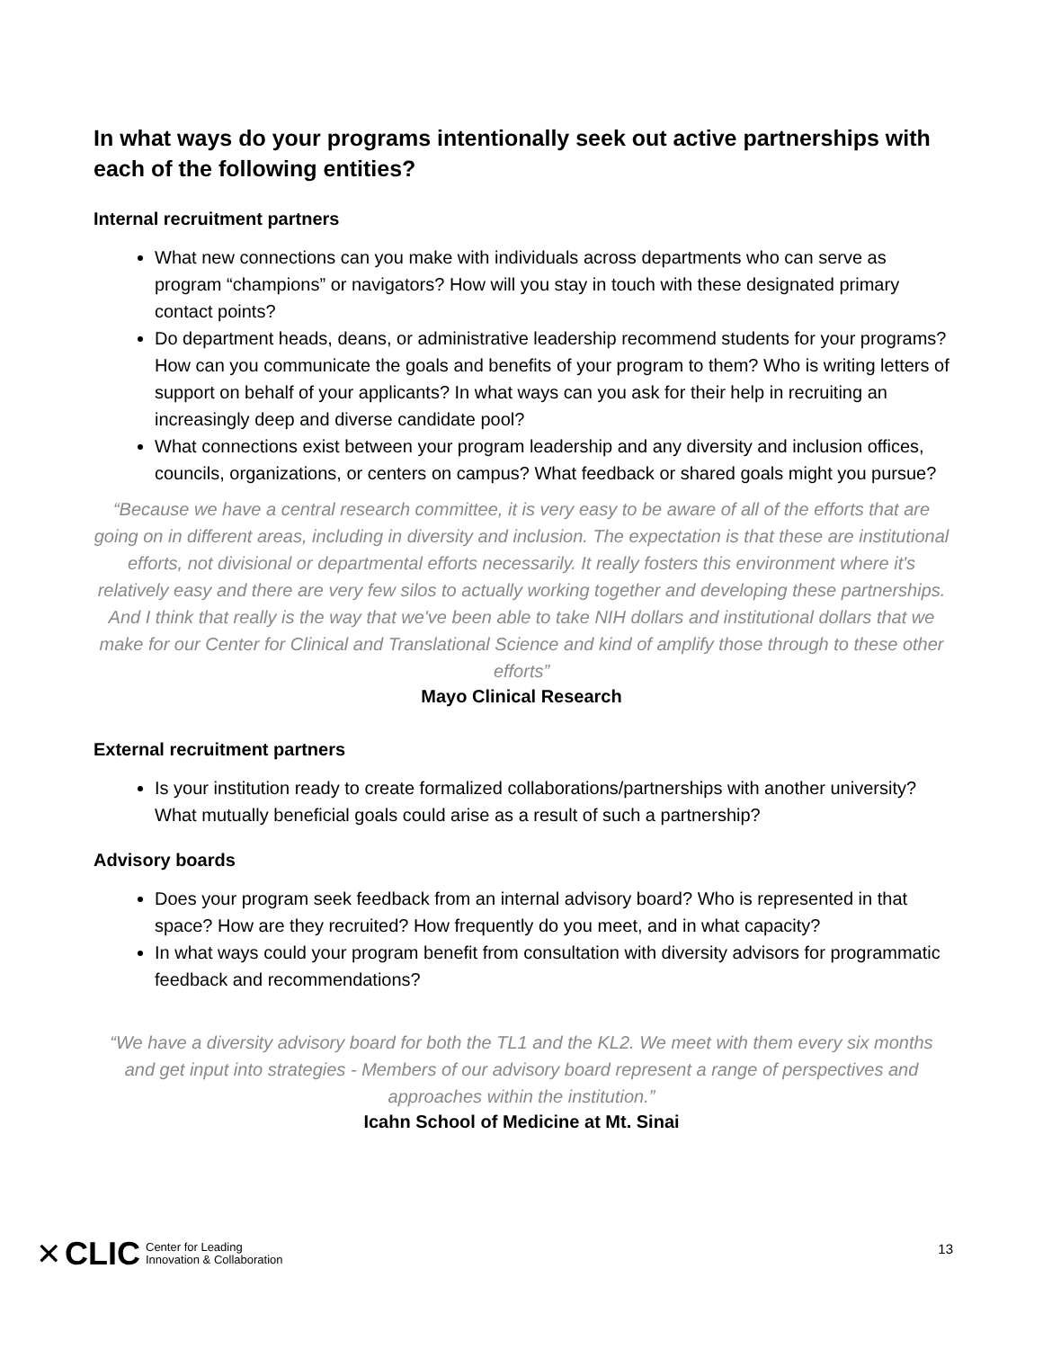In what ways do your programs intentionally seek out active partnerships with each of the following entities?
Internal recruitment partners
What new connections can you make with individuals across departments who can serve as program “champions” or navigators? How will you stay in touch with these designated primary contact points?
Do department heads, deans, or administrative leadership recommend students for your programs? How can you communicate the goals and benefits of your program to them? Who is writing letters of support on behalf of your applicants? In what ways can you ask for their help in recruiting an increasingly deep and diverse candidate pool?
What connections exist between your program leadership and any diversity and inclusion offices, councils, organizations, or centers on campus? What feedback or shared goals might you pursue?
“Because we have a central research committee, it is very easy to be aware of all of the efforts that are going on in different areas, including in diversity and inclusion. The expectation is that these are institutional efforts, not divisional or departmental efforts necessarily. It really fosters this environment where it's relatively easy and there are very few silos to actually working together and developing these partnerships. And I think that really is the way that we've been able to take NIH dollars and institutional dollars that we make for our Center for Clinical and Translational Science and kind of amplify those through to these other efforts”
Mayo Clinical Research
External recruitment partners
Is your institution ready to create formalized collaborations/partnerships with another university? What mutually beneficial goals could arise as a result of such a partnership?
Advisory boards
Does your program seek feedback from an internal advisory board? Who is represented in that space? How are they recruited? How frequently do you meet, and in what capacity?
In what ways could your program benefit from consultation with diversity advisors for programmatic feedback and recommendations?
“We have a diversity advisory board for both the TL1 and the KL2. We meet with them every six months and get input into strategies - Members of our advisory board represent a range of perspectives and approaches within the institution.”
Icahn School of Medicine at Mt. Sinai
✕ CLIC Center for Leading
Innovation & Collaboration
13